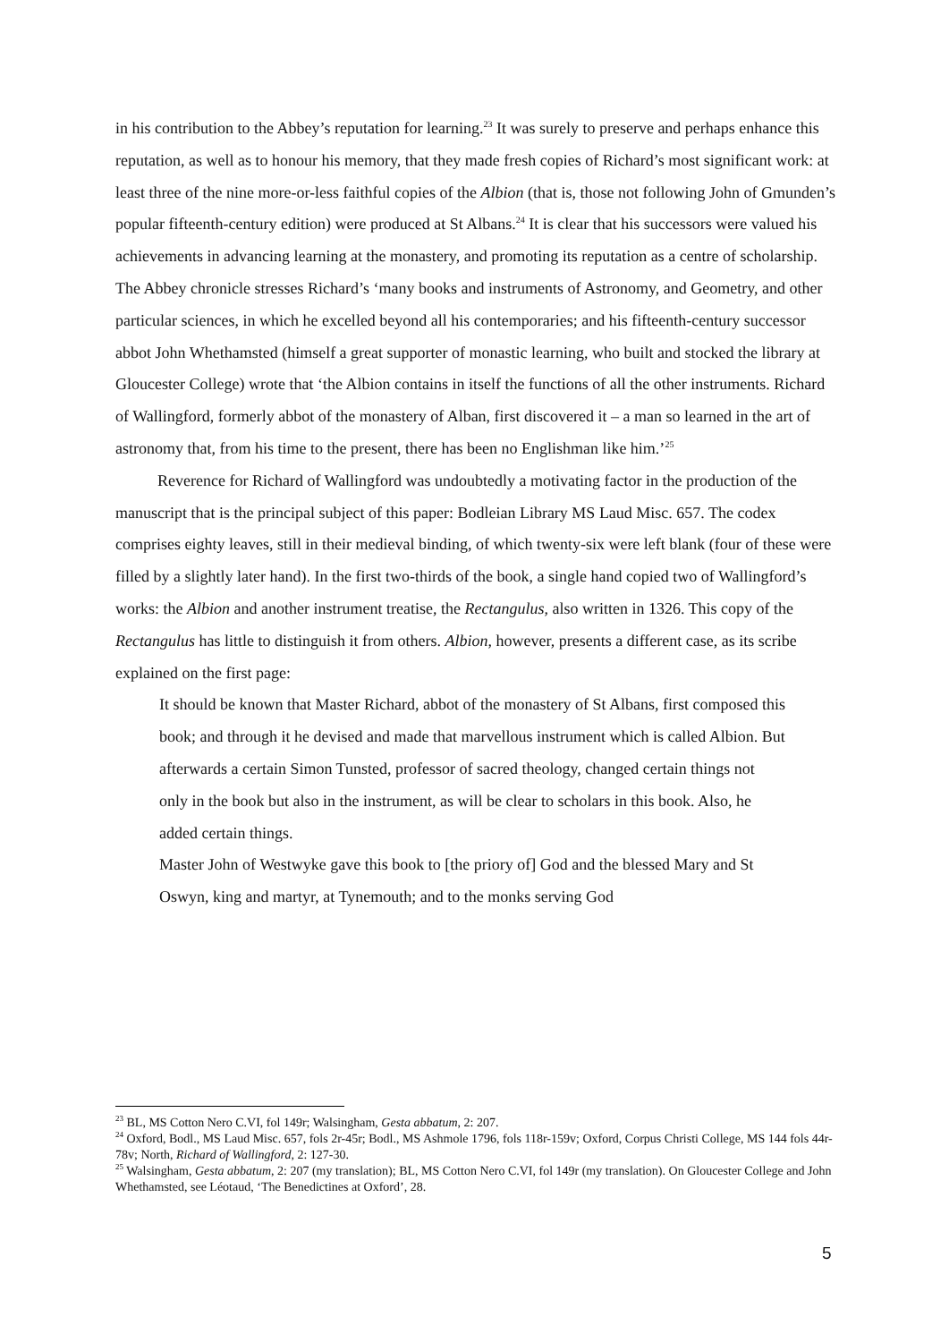in his contribution to the Abbey’s reputation for learning.<sup>23</sup> It was surely to preserve and perhaps enhance this reputation, as well as to honour his memory, that they made fresh copies of Richard’s most significant work: at least three of the nine more-or-less faithful copies of the Albion (that is, those not following John of Gmunden’s popular fifteenth-century edition) were produced at St Albans.<sup>24</sup> It is clear that his successors were valued his achievements in advancing learning at the monastery, and promoting its reputation as a centre of scholarship. The Abbey chronicle stresses Richard’s ‘many books and instruments of Astronomy, and Geometry, and other particular sciences, in which he excelled beyond all his contemporaries; and his fifteenth-century successor abbot John Whethamsted (himself a great supporter of monastic learning, who built and stocked the library at Gloucester College) wrote that ‘the Albion contains in itself the functions of all the other instruments. Richard of Wallingford, formerly abbot of the monastery of Alban, first discovered it – a man so learned in the art of astronomy that, from his time to the present, there has been no Englishman like him.’<sup>25</sup>
Reverence for Richard of Wallingford was undoubtedly a motivating factor in the production of the manuscript that is the principal subject of this paper: Bodleian Library MS Laud Misc. 657. The codex comprises eighty leaves, still in their medieval binding, of which twenty-six were left blank (four of these were filled by a slightly later hand). In the first two-thirds of the book, a single hand copied two of Wallingford’s works: the Albion and another instrument treatise, the Rectangulus, also written in 1326. This copy of the Rectangulus has little to distinguish it from others. Albion, however, presents a different case, as its scribe explained on the first page:
It should be known that Master Richard, abbot of the monastery of St Albans, first composed this book; and through it he devised and made that marvellous instrument which is called Albion. But afterwards a certain Simon Tunsted, professor of sacred theology, changed certain things not only in the book but also in the instrument, as will be clear to scholars in this book. Also, he added certain things.
Master John of Westwyke gave this book to [the priory of] God and the blessed Mary and St Oswyn, king and martyr, at Tynemouth; and to the monks serving God
<sup>23</sup> BL, MS Cotton Nero C.VI, fol 149r; Walsingham, Gesta abbatum, 2: 207.
<sup>24</sup> Oxford, Bodl., MS Laud Misc. 657, fols 2r-45r; Bodl., MS Ashmole 1796, fols 118r-159v; Oxford, Corpus Christi College, MS 144 fols 44r-78v; North, Richard of Wallingford, 2: 127-30.
<sup>25</sup> Walsingham, Gesta abbatum, 2: 207 (my translation); BL, MS Cotton Nero C.VI, fol 149r (my translation). On Gloucester College and John Whethamsted, see Léotaud, ‘The Benedictines at Oxford’, 28.
5